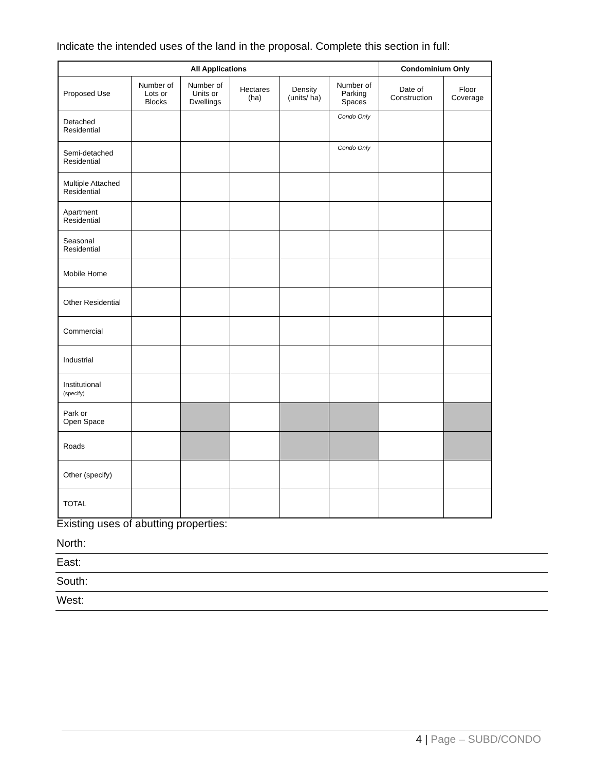Indicate the intended uses of the land in the proposal. Complete this section in full:
| All Applications | | | | | | Condominium Only | |
| --- | --- | --- | --- | --- | --- | --- | --- |
| Proposed Use | Number of Lots or Blocks | Number of Units or Dwellings | Hectares (ha) | Density (units/ ha) | Number of Parking Spaces | Date of Construction | Floor Coverage |
| Detached Residential | | | | | Condo Only | | |
| Semi-detached Residential | | | | | Condo Only | | |
| Multiple Attached Residential | | | | | | | |
| Apartment Residential | | | | | | | |
| Seasonal Residential | | | | | | | |
| Mobile Home | | | | | | | |
| Other Residential | | | | | | | |
| Commercial | | | | | | | |
| Industrial | | | | | | | |
| Institutional (specify) | | | | | | | |
| Park or Open Space | | | | | | | |
| Roads | | | | | | | |
| Other (specify) | | | | | | | |
| TOTAL | | | | | | | |
Existing uses of abutting properties:
North:
East:
South:
West:
4 | Page – SUBD/CONDO